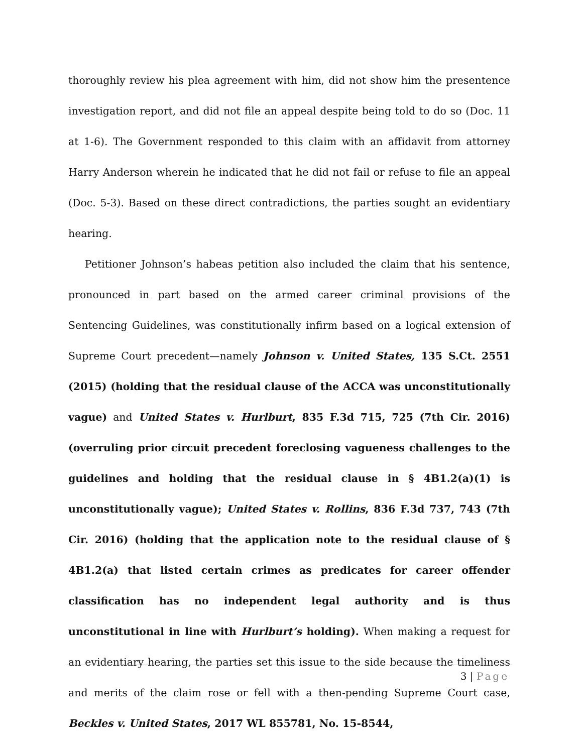thoroughly review his plea agreement with him, did not show him the presentence investigation report, and did not file an appeal despite being told to do so (Doc. 11 at 1-6). The Government responded to this claim with an affidavit from attorney Harry Anderson wherein he indicated that he did not fail or refuse to file an appeal (Doc. 5-3). Based on these direct contradictions, the parties sought an evidentiary hearing.
Petitioner Johnson’s habeas petition also included the claim that his sentence, pronounced in part based on the armed career criminal provisions of the Sentencing Guidelines, was constitutionally infirm based on a logical extension of Supreme Court precedent—namely Johnson v. United States, 135 S.Ct. 2551 (2015) (holding that the residual clause of the ACCA was unconstitutionally vague) and United States v. Hurlburt, 835 F.3d 715, 725 (7th Cir. 2016) (overruling prior circuit precedent foreclosing vagueness challenges to the guidelines and holding that the residual clause in § 4B1.2(a)(1) is unconstitutionally vague); United States v. Rollins, 836 F.3d 737, 743 (7th Cir. 2016) (holding that the application note to the residual clause of § 4B1.2(a) that listed certain crimes as predicates for career offender classification has no independent legal authority and is thus unconstitutional in line with Hurlburt’s holding). When making a request for an evidentiary hearing, the parties set this issue to the side because the timeliness and merits of the claim rose or fell with a then-pending Supreme Court case, Beckles v. United States, 2017 WL 855781, No. 15-8544,
3 | Page